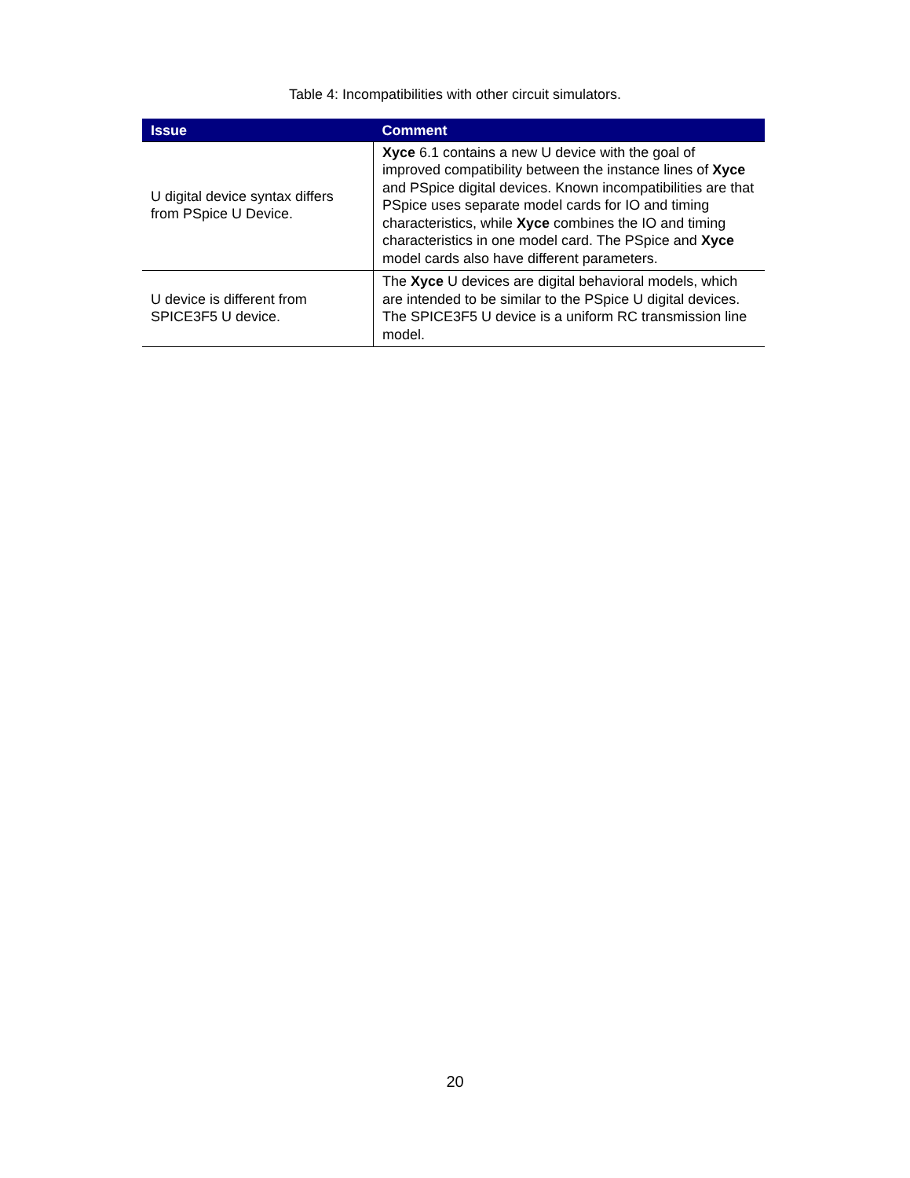Table 4: Incompatibilities with other circuit simulators.
| Issue | Comment |
| --- | --- |
| U digital device syntax differs from PSpice U Device. | Xyce 6.1 contains a new U device with the goal of improved compatibility between the instance lines of Xyce and PSpice digital devices. Known incompatibilities are that PSpice uses separate model cards for IO and timing characteristics, while Xyce combines the IO and timing characteristics in one model card. The PSpice and Xyce model cards also have different parameters. |
| U device is different from SPICE3F5 U device. | The Xyce U devices are digital behavioral models, which are intended to be similar to the PSpice U digital devices. The SPICE3F5 U device is a uniform RC transmission line model. |
20